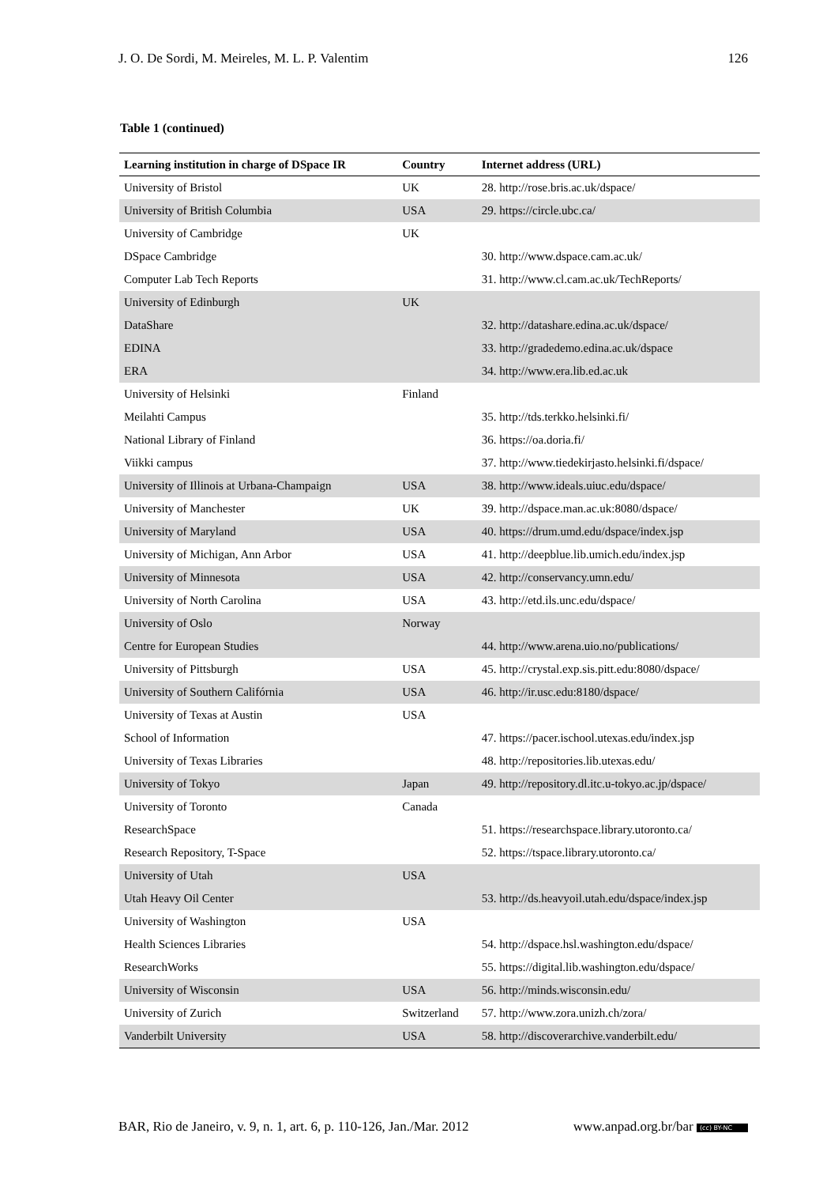J. O. De Sordi, M. Meireles, M. L. P. Valentim 126
Table 1 (continued)
| Learning institution in charge of DSpace IR | Country | Internet address (URL) |
| --- | --- | --- |
| University of Bristol | UK | 28. http://rose.bris.ac.uk/dspace/ |
| University of British Columbia | USA | 29. https://circle.ubc.ca/ |
| University of Cambridge | UK | |
| DSpace Cambridge | | 30. http://www.dspace.cam.ac.uk/ |
| Computer Lab Tech Reports | | 31. http://www.cl.cam.ac.uk/TechReports/ |
| University of Edinburgh | UK | |
| DataShare | | 32. http://datashare.edina.ac.uk/dspace/ |
| EDINA | | 33. http://gradedemo.edina.ac.uk/dspace |
| ERA | | 34. http://www.era.lib.ed.ac.uk |
| University of Helsinki | Finland | |
| Meilahti Campus | | 35. http://tds.terkko.helsinki.fi/ |
| National Library of Finland | | 36. https://oa.doria.fi/ |
| Viikki campus | | 37. http://www.tiedekirjasto.helsinki.fi/dspace/ |
| University of Illinois at Urbana-Champaign | USA | 38. http://www.ideals.uiuc.edu/dspace/ |
| University of Manchester | UK | 39. http://dspace.man.ac.uk:8080/dspace/ |
| University of Maryland | USA | 40. https://drum.umd.edu/dspace/index.jsp |
| University of Michigan, Ann Arbor | USA | 41. http://deepblue.lib.umich.edu/index.jsp |
| University of Minnesota | USA | 42. http://conservancy.umn.edu/ |
| University of North Carolina | USA | 43. http://etd.ils.unc.edu/dspace/ |
| University of Oslo | Norway | |
| Centre for European Studies | | 44. http://www.arena.uio.no/publications/ |
| University of Pittsburgh | USA | 45. http://crystal.exp.sis.pitt.edu:8080/dspace/ |
| University of Southern Califórnia | USA | 46. http://ir.usc.edu:8180/dspace/ |
| University of Texas at Austin | USA | |
| School of Information | | 47. https://pacer.ischool.utexas.edu/index.jsp |
| University of Texas Libraries | | 48. http://repositories.lib.utexas.edu/ |
| University of Tokyo | Japan | 49. http://repository.dl.itc.u-tokyo.ac.jp/dspace/ |
| University of Toronto | Canada | |
| ResearchSpace | | 51. https://researchspace.library.utoronto.ca/ |
| Research Repository, T-Space | | 52. https://tspace.library.utoronto.ca/ |
| University of Utah | USA | |
| Utah Heavy Oil Center | | 53. http://ds.heavyoil.utah.edu/dspace/index.jsp |
| University of Washington | USA | |
| Health Sciences Libraries | | 54. http://dspace.hsl.washington.edu/dspace/ |
| ResearchWorks | | 55. https://digital.lib.washington.edu/dspace/ |
| University of Wisconsin | USA | 56. http://minds.wisconsin.edu/ |
| University of Zurich | Switzerland | 57. http://www.zora.unizh.ch/zora/ |
| Vanderbilt University | USA | 58. http://discoverarchive.vanderbilt.edu/ |
BAR, Rio de Janeiro, v. 9, n. 1, art. 6, p. 110-126, Jan./Mar. 2012 www.anpad.org.br/bar (cc) BY-NC